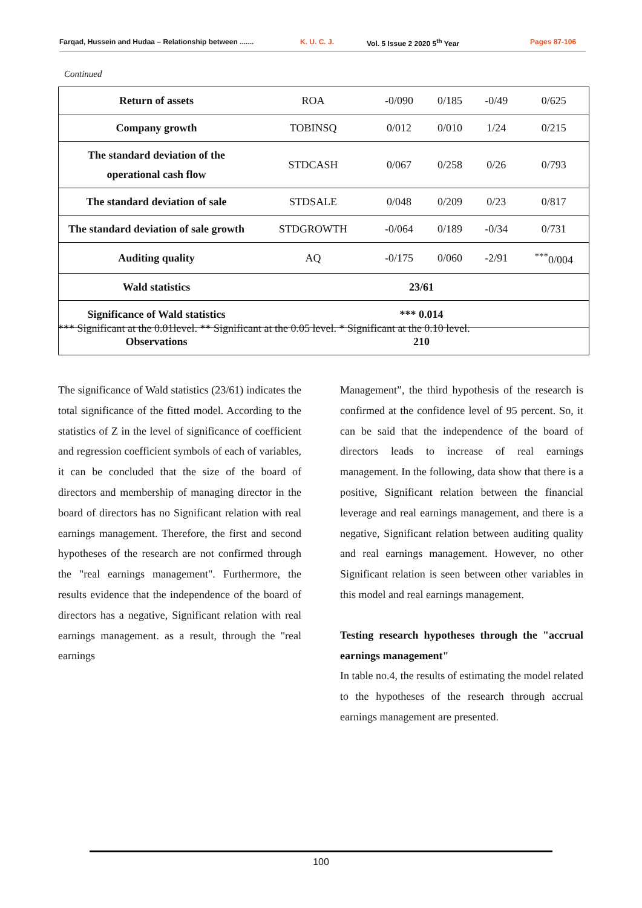Farqad, Hussein and Hudaa – Relationship between ....... K. U. C. J. Vol. 5 Issue 2 2020 5<sup>th</sup> Year Pages 87-106
Continued
| Return of assets | ROA | -0/090 | 0/185 | -0/49 | 0/625 |
| Company growth | TOBINSQ | 0/012 | 0/010 | 1/24 | 0/215 |
| The standard deviation of the operational cash flow | STDCASH | 0/067 | 0/258 | 0/26 | 0/793 |
| The standard deviation of sale | STDSALE | 0/048 | 0/209 | 0/23 | 0/817 |
| The standard deviation of sale growth | STDGROWTH | -0/064 | 0/189 | -0/34 | 0/731 |
| Auditing quality | AQ | -0/175 | 0/060 | -2/91 | <sup>***</sup> 0/004 |
| Wald statistics | 23/61 | | | | |
| Significance of Wald statistics | *** 0.014 | | | | |
| Observations | 210 | | | | |
*** Significant at the 0.01level. ** Significant at the 0.05 level. * Significant at the 0.10 level.
The significance of Wald statistics (23/61) indicates the total significance of the fitted model. According to the statistics of Z in the level of significance of coefficient and regression coefficient symbols of each of variables, it can be concluded that the size of the board of directors and membership of managing director in the board of directors has no Significant relation with real earnings management. Therefore, the first and second hypotheses of the research are not confirmed through the "real earnings management". Furthermore, the results evidence that the independence of the board of directors has a negative, Significant relation with real earnings management. as a result, through the "real earnings
Management”, the third hypothesis of the research is confirmed at the confidence level of 95 percent. So, it can be said that the independence of the board of directors leads to increase of real earnings management. In the following, data show that there is a positive, Significant relation between the financial leverage and real earnings management, and there is a negative, Significant relation between auditing quality and real earnings management. However, no other Significant relation is seen between other variables in this model and real earnings management.
Testing research hypotheses through the "accrual earnings management"
In table no.4, the results of estimating the model related to the hypotheses of the research through accrual earnings management are presented.
100